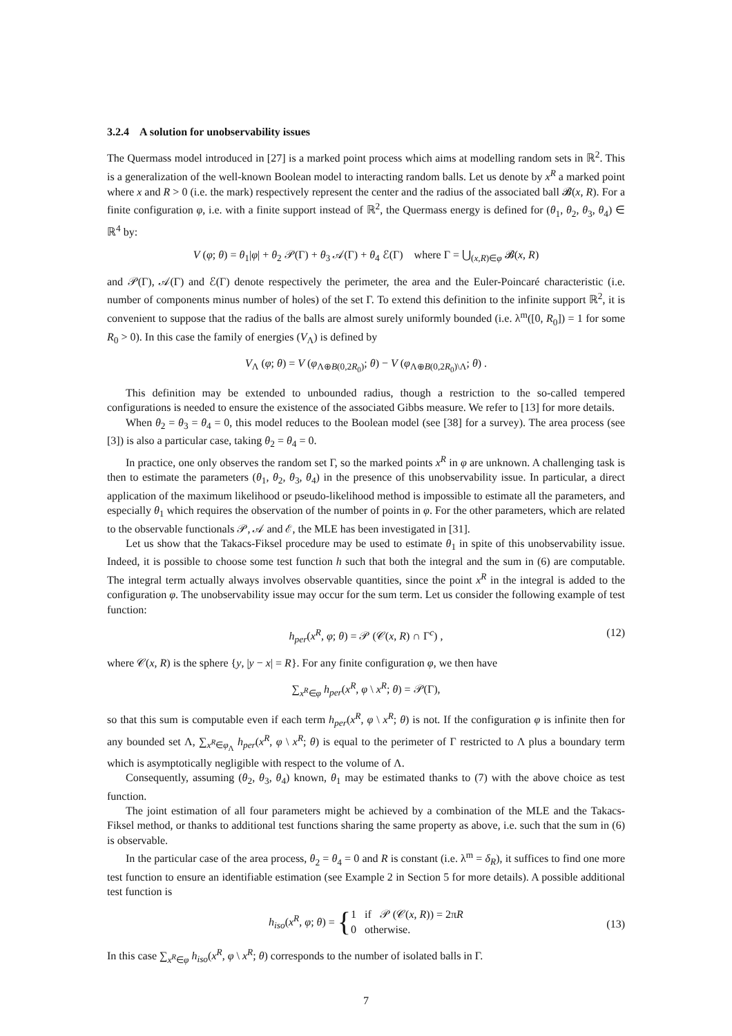3.2.4 A solution for unobservability issues
The Quermass model introduced in [27] is a marked point process which aims at modelling random sets in ℝ<sup>2</sup>. This is a generalization of the well-known Boolean model to interacting random balls. Let us denote by x<sup>R</sup> a marked point where x and R > 0 (i.e. the mark) respectively represent the center and the radius of the associated ball 𝓑(x, R). For a finite configuration φ, i.e. with a finite support instead of ℝ<sup>2</sup>, the Quermass energy is defined for (θ<sub>1</sub>, θ<sub>2</sub>, θ<sub>3</sub>, θ<sub>4</sub>) ∈ ℝ<sup>4</sup> by:
V (φ; θ) = θ<sub>1</sub>|φ| + θ<sub>2</sub> 𝒫(Γ) + θ<sub>3</sub> 𝒜(Γ) + θ<sub>4</sub> ℰ(Γ) where Γ = ⋃<sub>(x,R)∈φ</sub> 𝓑(x, R)
and 𝒫(Γ), 𝒜(Γ) and ℰ(Γ) denote respectively the perimeter, the area and the Euler-Poincaré characteristic (i.e. number of components minus number of holes) of the set Γ. To extend this definition to the infinite support ℝ<sup>2</sup>, it is convenient to suppose that the radius of the balls are almost surely uniformly bounded (i.e. λ<sup>m</sup>([0, R<sub>0</sub>]) = 1 for some R<sub>0</sub> > 0). In this case the family of energies (V<sub>Λ</sub>) is defined by
V<sub>Λ</sub> (φ; θ) = V (φ<sub>Λ⊕B(0,2R<sub>0</sub>)</sub>; θ) − V (φ<sub>Λ⊕B(0,2R<sub>0</sub>)\Λ</sub>; θ) .
This definition may be extended to unbounded radius, though a restriction to the so-called tempered configurations is needed to ensure the existence of the associated Gibbs measure. We refer to [13] for more details.
When θ<sub>2</sub> = θ<sub>3</sub> = θ<sub>4</sub> = 0, this model reduces to the Boolean model (see [38] for a survey). The area process (see [3]) is also a particular case, taking θ<sub>2</sub> = θ<sub>4</sub> = 0.
In practice, one only observes the random set Γ, so the marked points x<sup>R</sup> in φ are unknown. A challenging task is then to estimate the parameters (θ<sub>1</sub>, θ<sub>2</sub>, θ<sub>3</sub>, θ<sub>4</sub>) in the presence of this unobservability issue. In particular, a direct application of the maximum likelihood or pseudo-likelihood method is impossible to estimate all the parameters, and especially θ<sub>1</sub> which requires the observation of the number of points in φ. For the other parameters, which are related to the observable functionals 𝒫, 𝒜 and ℰ, the MLE has been investigated in [31].
Let us show that the Takacs-Fiksel procedure may be used to estimate θ<sub>1</sub> in spite of this unobservability issue. Indeed, it is possible to choose some test function h such that both the integral and the sum in (6) are computable. The integral term actually always involves observable quantities, since the point x<sup>R</sup> in the integral is added to the configuration φ. The unobservability issue may occur for the sum term. Let us consider the following example of test function:
h<sub>per</sub>(x<sup>R</sup>, φ; θ) = 𝒫 (𝒞(x, R) ∩ Γ<sup>c</sup>) , (12)
where 𝒞(x, R) is the sphere {y, |y − x| = R}. For any finite configuration φ, we then have
∑<sub>x<sup>R</sup>∈φ</sub> h<sub>per</sub>(x<sup>R</sup>, φ \ x<sup>R</sup>; θ) = 𝒫(Γ),
so that this sum is computable even if each term h<sub>per</sub>(x<sup>R</sup>, φ \ x<sup>R</sup>; θ) is not. If the configuration φ is infinite then for any bounded set Λ, ∑<sub>x<sup>R</sup>∈φ<sub>Λ</sub></sub> h<sub>per</sub>(x<sup>R</sup>, φ \ x<sup>R</sup>; θ) is equal to the perimeter of Γ restricted to Λ plus a boundary term which is asymptotically negligible with respect to the volume of Λ.
Consequently, assuming (θ<sub>2</sub>, θ<sub>3</sub>, θ<sub>4</sub>) known, θ<sub>1</sub> may be estimated thanks to (7) with the above choice as test function.
The joint estimation of all four parameters might be achieved by a combination of the MLE and the Takacs-Fiksel method, or thanks to additional test functions sharing the same property as above, i.e. such that the sum in (6) is observable.
In the particular case of the area process, θ<sub>2</sub> = θ<sub>4</sub> = 0 and R is constant (i.e. λ<sup>m</sup> = δ<sub>R</sub>), it suffices to find one more test function to ensure an identifiable estimation (see Example 2 in Section 5 for more details). A possible additional test function is
h<sub>iso</sub>(x<sup>R</sup>, φ; θ) = { 1 if 𝒫 (𝒞(x, R)) = 2πR
0 otherwise.
(13)
In this case ∑<sub>x<sup>R</sup>∈φ</sub> h<sub>iso</sub>(x<sup>R</sup>, φ \ x<sup>R</sup>; θ) corresponds to the number of isolated balls in Γ.
7